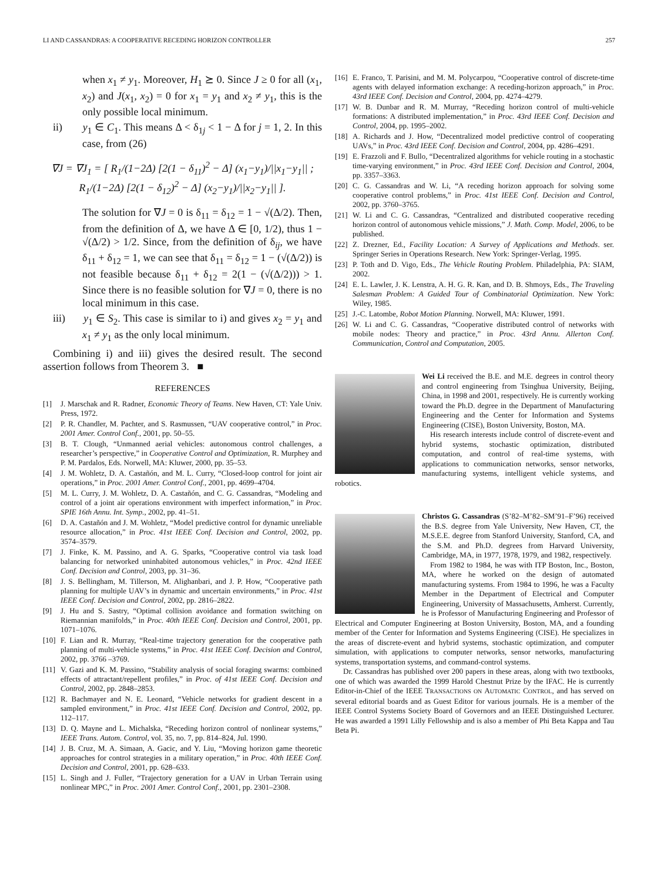LI AND CASSANDRAS: A COOPERATIVE RECEDING HORIZON CONTROLLER 257
when x<sub>1</sub> ≠ y<sub>1</sub>. Moreover, H<sub>1</sub> ⪰ 0. Since J ≥ 0 for all (x<sub>1</sub>, x<sub>2</sub>) and J(x<sub>1</sub>, x<sub>2</sub>) = 0 for x<sub>1</sub> = y<sub>1</sub> and x<sub>2</sub> ≠ y<sub>1</sub>, this is the only possible local minimum.
ii) y<sub>1</sub> ∈ C<sub>1</sub>. This means Δ < δ<sub>1j</sub> < 1 − Δ for j = 1, 2. In this case, from (26)
∇J = ∇J<sub>1</sub> = [ R<sub>1</sub>/(1−2Δ) [2(1 − δ<sub>11</sub>)<sup>2</sup> − Δ] (x<sub>1</sub>−y<sub>1</sub>)/||x<sub>1</sub>−y<sub>1</sub>|| ; R<sub>1</sub>/(1−2Δ) [2(1 − δ<sub>12</sub>)<sup>2</sup> − Δ] (x<sub>2</sub>−y<sub>1</sub>)/||x<sub>2</sub>−y<sub>1</sub>|| ].
The solution for ∇J = 0 is δ<sub>11</sub> = δ<sub>12</sub> = 1 − √(Δ/2). Then, from the definition of Δ, we have Δ ∈ [0, 1/2), thus 1 − √(Δ/2) > 1/2. Since, from the definition of δ<sub>ij</sub>, we have δ<sub>11</sub> + δ<sub>12</sub> = 1, we can see that δ<sub>11</sub> = δ<sub>12</sub> = 1 − (√(Δ/2)) is not feasible because δ<sub>11</sub> + δ<sub>12</sub> = 2(1 − (√(Δ/2))) > 1. Since there is no feasible solution for ∇J = 0, there is no local minimum in this case.
iii) y<sub>1</sub> ∈ S<sub>2</sub>. This case is similar to i) and gives x<sub>2</sub> = y<sub>1</sub> and x<sub>1</sub> ≠ y<sub>1</sub> as the only local minimum.
Combining i) and iii) gives the desired result. The second assertion follows from Theorem 3. ■
REFERENCES
[1] J. Marschak and R. Radner, Economic Theory of Teams. New Haven, CT: Yale Univ. Press, 1972.
[2] P. R. Chandler, M. Pachter, and S. Rasmussen, “UAV cooperative control,” in Proc. 2001 Amer. Control Conf., 2001, pp. 50–55.
[3] B. T. Clough, “Unmanned aerial vehicles: autonomous control challenges, a researcher’s perspective,” in Cooperative Control and Optimization, R. Murphey and P. M. Pardalos, Eds. Norwell, MA: Kluwer, 2000, pp. 35–53.
[4] J. M. Wohletz, D. A. Castañón, and M. L. Curry, “Closed-loop control for joint air operations,” in Proc. 2001 Amer. Control Conf., 2001, pp. 4699–4704.
[5] M. L. Curry, J. M. Wohletz, D. A. Castañón, and C. G. Cassandras, “Modeling and control of a joint air operations environment with imperfect information,” in Proc. SPIE 16th Annu. Int. Symp., 2002, pp. 41–51.
[6] D. A. Castañón and J. M. Wohletz, “Model predictive control for dynamic unreliable resource allocation,” in Proc. 41st IEEE Conf. Decision and Control, 2002, pp. 3574–3579.
[7] J. Finke, K. M. Passino, and A. G. Sparks, “Cooperative control via task load balancing for networked uninhabited autonomous vehicles,” in Proc. 42nd IEEE Conf. Decision and Control, 2003, pp. 31–36.
[8] J. S. Bellingham, M. Tillerson, M. Alighanbari, and J. P. How, “Cooperative path planning for multiple UAV’s in dynamic and uncertain environments,” in Proc. 41st IEEE Conf. Decision and Control, 2002, pp. 2816–2822.
[9] J. Hu and S. Sastry, “Optimal collision avoidance and formation switching on Riemannian manifolds,” in Proc. 40th IEEE Conf. Decision and Control, 2001, pp. 1071–1076.
[10] F. Lian and R. Murray, “Real-time trajectory generation for the cooperative path planning of multi-vehicle systems,” in Proc. 41st IEEE Conf. Decision and Control, 2002, pp. 3766 –3769.
[11] V. Gazi and K. M. Passino, “Stability analysis of social foraging swarms: combined effects of attractant/repellent profiles,” in Proc. of 41st IEEE Conf. Decision and Control, 2002, pp. 2848–2853.
[12] R. Bachmayer and N. E. Leonard, “Vehicle networks for gradient descent in a sampled environment,” in Proc. 41st IEEE Conf. Decision and Control, 2002, pp. 112–117.
[13] D. Q. Mayne and L. Michalska, “Receding horizon control of nonlinear systems,” IEEE Trans. Autom. Control, vol. 35, no. 7, pp. 814–824, Jul. 1990.
[14] J. B. Cruz, M. A. Simaan, A. Gacic, and Y. Liu, “Moving horizon game theoretic approaches for control strategies in a military operation,” in Proc. 40th IEEE Conf. Decision and Control, 2001, pp. 628–633.
[15] L. Singh and J. Fuller, “Trajectory generation for a UAV in Urban Terrain using nonlinear MPC,” in Proc. 2001 Amer. Control Conf., 2001, pp. 2301–2308.
[16] E. Franco, T. Parisini, and M. M. Polycarpou, “Cooperative control of discrete-time agents with delayed information exchange: A receding-horizon approach,” in Proc. 43rd IEEE Conf. Decision and Control, 2004, pp. 4274–4279.
[17] W. B. Dunbar and R. M. Murray, “Receding horizon control of multi-vehicle formations: A distributed implementation,” in Proc. 43rd IEEE Conf. Decision and Control, 2004, pp. 1995–2002.
[18] A. Richards and J. How, “Decentralized model predictive control of cooperating UAVs,” in Proc. 43rd IEEE Conf. Decision and Control, 2004, pp. 4286–4291.
[19] E. Frazzoli and F. Bullo, “Decentralized algorithms for vehicle routing in a stochastic time-varying environment,” in Proc. 43rd IEEE Conf. Decision and Control, 2004, pp. 3357–3363.
[20] C. G. Cassandras and W. Li, “A receding horizon approach for solving some cooperative control problems,” in Proc. 41st IEEE Conf. Decision and Control, 2002, pp. 3760–3765.
[21] W. Li and C. G. Cassandras, “Centralized and distributed cooperative receding horizon control of autonomous vehicle missions,” J. Math. Comp. Model, 2006, to be published.
[22] Z. Drezner, Ed., Facility Location: A Survey of Applications and Methods. ser. Springer Series in Operations Research. New York: Springer-Verlag, 1995.
[23] P. Toth and D. Vigo, Eds., The Vehicle Routing Problem. Philadelphia, PA: SIAM, 2002.
[24] E. L. Lawler, J. K. Lenstra, A. H. G. R. Kan, and D. B. Shmoys, Eds., The Traveling Salesman Problem: A Guided Tour of Combinatorial Optimization. New York: Wiley, 1985.
[25] J.-C. Latombe, Robot Motion Planning. Norwell, MA: Kluwer, 1991.
[26] W. Li and C. G. Cassandras, “Cooperative distributed control of networks with mobile nodes: Theory and practice,” in Proc. 43rd Annu. Allerton Conf. Communication, Control and Computation, 2005.
Wei Li received the B.E. and M.E. degrees in control theory and control engineering from Tsinghua University, Beijing, China, in 1998 and 2001, respectively. He is currently working toward the Ph.D. degree in the Department of Manufacturing Engineering and the Center for Information and Systems Engineering (CISE), Boston University, Boston, MA.
His research interests include control of discrete-event and hybrid systems, stochastic optimization, distributed computation, and control of real-time systems, with applications to communication networks, sensor networks, manufacturing systems, intelligent vehicle systems, and robotics.
Christos G. Cassandras (S’82–M’82–SM’91–F’96) received the B.S. degree from Yale University, New Haven, CT, the M.S.E.E. degree from Stanford University, Stanford, CA, and the S.M. and Ph.D. degrees from Harvard University, Cambridge, MA, in 1977, 1978, 1979, and 1982, respectively.
From 1982 to 1984, he was with ITP Boston, Inc., Boston, MA, where he worked on the design of automated manufacturing systems. From 1984 to 1996, he was a Faculty Member in the Department of Electrical and Computer Engineering, University of Massachusetts, Amherst. Currently, he is Professor of Manufacturing Engineering and Professor of Electrical and Computer Engineering at Boston University, Boston, MA, and a founding member of the Center for Information and Systems Engineering (CISE). He specializes in the areas of discrete-event and hybrid systems, stochastic optimization, and computer simulation, with applications to computer networks, sensor networks, manufacturing systems, transportation systems, and command-control systems.
Dr. Cassandras has published over 200 papers in these areas, along with two textbooks, one of which was awarded the 1999 Harold Chestnut Prize by the IFAC. He is currently Editor-in-Chief of the IEEE TRANSACTIONS ON AUTOMATIC CONTROL, and has served on several editorial boards and as Guest Editor for various journals. He is a member of the IEEE Control Systems Society Board of Governors and an IEEE Distinguished Lecturer. He was awarded a 1991 Lilly Fellowship and is also a member of Phi Beta Kappa and Tau Beta Pi.